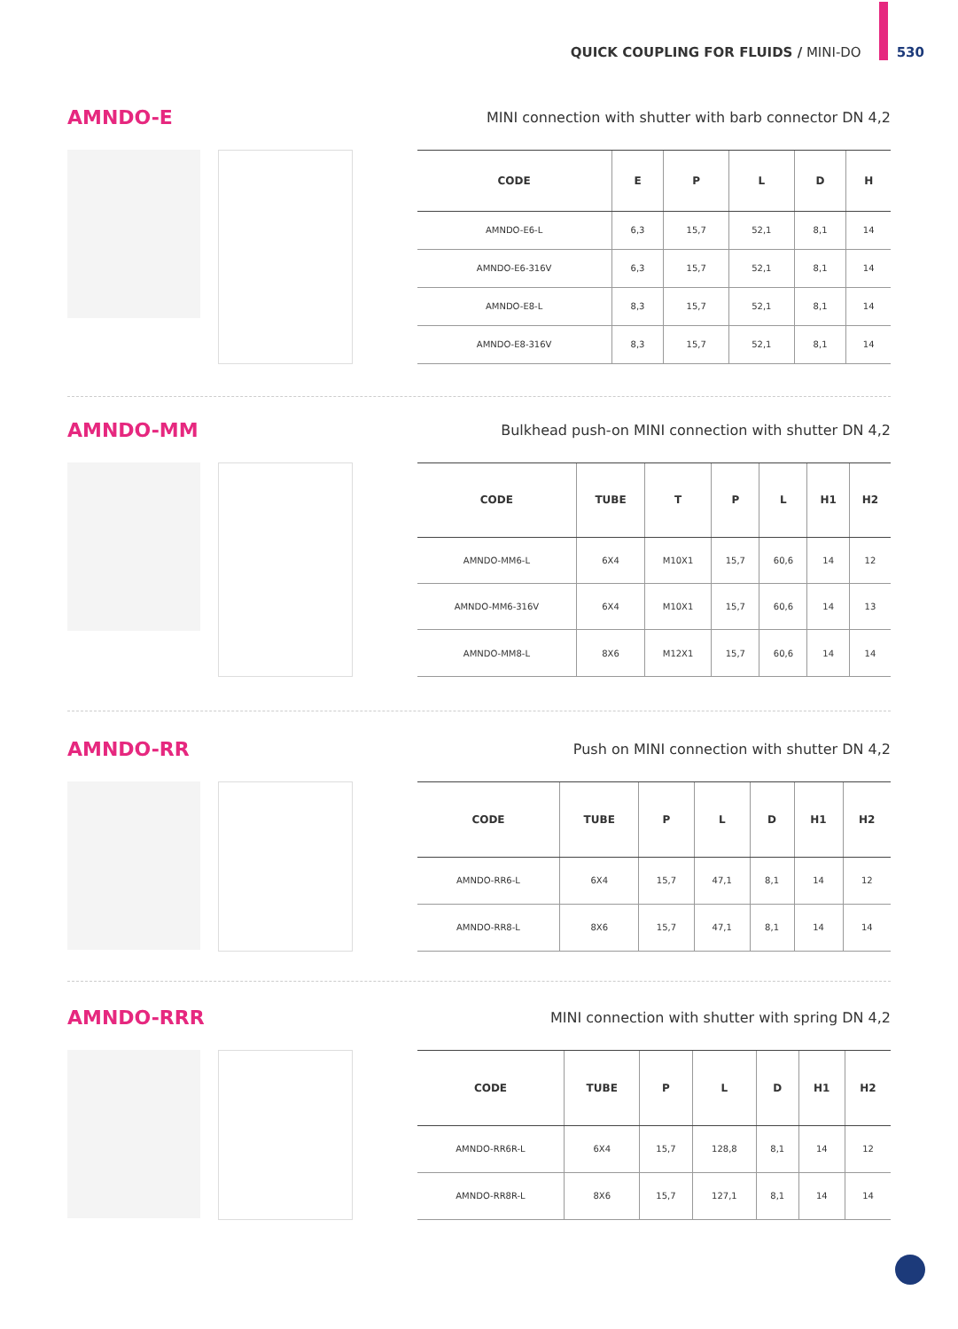QUICK COUPLING FOR FLUIDS / MINI-DO 530
AMNDO-E
MINI connection with shutter with barb connector DN 4,2
| CODE | E | P | L | D | H |
| --- | --- | --- | --- | --- | --- |
| AMNDO-E6-L | 6,3 | 15,7 | 52,1 | 8,1 | 14 |
| AMNDO-E6-316V | 6,3 | 15,7 | 52,1 | 8,1 | 14 |
| AMNDO-E8-L | 8,3 | 15,7 | 52,1 | 8,1 | 14 |
| AMNDO-E8-316V | 8,3 | 15,7 | 52,1 | 8,1 | 14 |
AMNDO-MM
Bulkhead push-on MINI connection with shutter DN 4,2
| CODE | TUBE | T | P | L | H1 | H2 |
| --- | --- | --- | --- | --- | --- | --- |
| AMNDO-MM6-L | 6X4 | M10X1 | 15,7 | 60,6 | 14 | 12 |
| AMNDO-MM6-316V | 6X4 | M10X1 | 15,7 | 60,6 | 14 | 13 |
| AMNDO-MM8-L | 8X6 | M12X1 | 15,7 | 60,6 | 14 | 14 |
AMNDO-RR
Push on MINI connection with shutter DN 4,2
| CODE | TUBE | P | L | D | H1 | H2 |
| --- | --- | --- | --- | --- | --- | --- |
| AMNDO-RR6-L | 6X4 | 15,7 | 47,1 | 8,1 | 14 | 12 |
| AMNDO-RR8-L | 8X6 | 15,7 | 47,1 | 8,1 | 14 | 14 |
AMNDO-RRR
MINI connection with shutter with spring DN 4,2
| CODE | TUBE | P | L | D | H1 | H2 |
| --- | --- | --- | --- | --- | --- | --- |
| AMNDO-RR6R-L | 6X4 | 15,7 | 128,8 | 8,1 | 14 | 12 |
| AMNDO-RR8R-L | 8X6 | 15,7 | 127,1 | 8,1 | 14 | 14 |